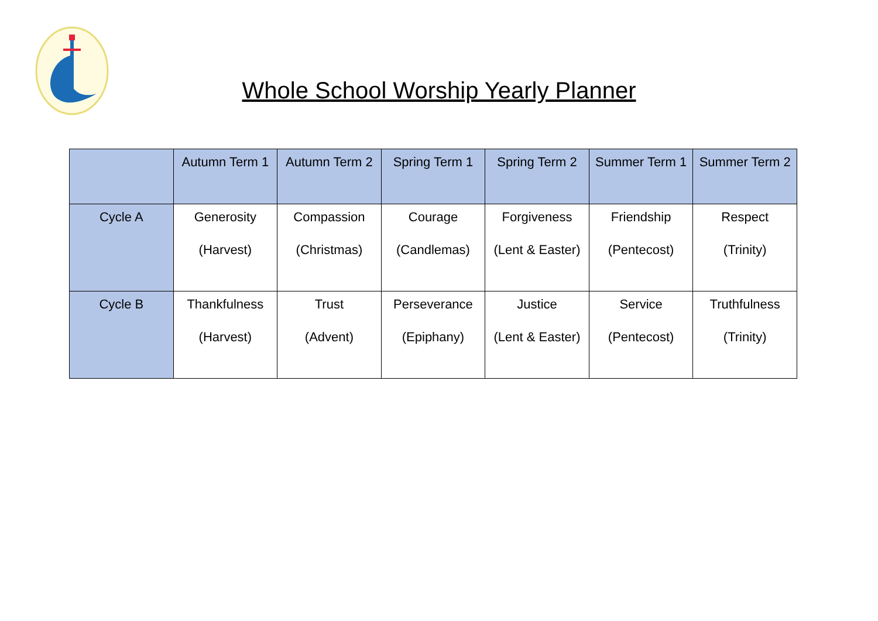Whole School Worship Yearly Planner
| | Autumn Term 1 | Autumn Term 2 | Spring Term 1 | Spring Term 2 | Summer Term 1 | Summer Term 2 |
| --- | --- | --- | --- | --- | --- | --- |
| Cycle A | Generosity (Harvest) | Compassion (Christmas) | Courage (Candlemas) | Forgiveness (Lent & Easter) | Friendship (Pentecost) | Respect (Trinity) |
| Cycle B | Thankfulness (Harvest) | Trust (Advent) | Perseverance (Epiphany) | Justice (Lent & Easter) | Service (Pentecost) | Truthfulness (Trinity) |